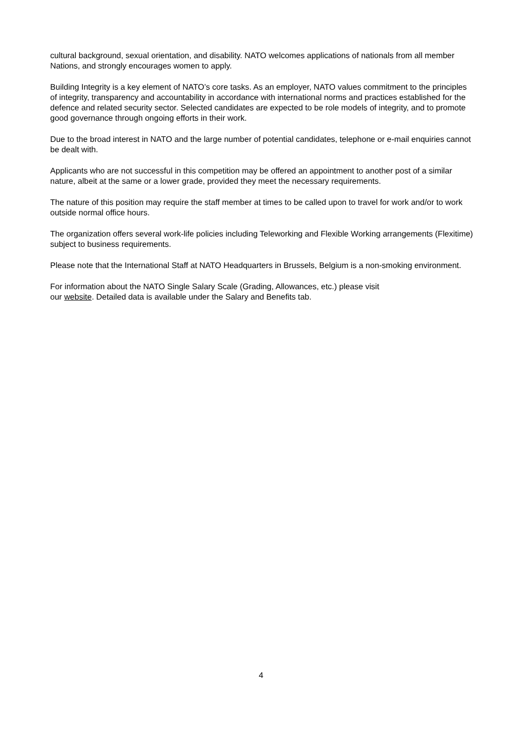cultural background, sexual orientation, and disability. NATO welcomes applications of nationals from all member Nations, and strongly encourages women to apply.
Building Integrity is a key element of NATO’s core tasks. As an employer, NATO values commitment to the principles of integrity, transparency and accountability in accordance with international norms and practices established for the defence and related security sector. Selected candidates are expected to be role models of integrity, and to promote good governance through ongoing efforts in their work.
Due to the broad interest in NATO and the large number of potential candidates, telephone or e-mail enquiries cannot be dealt with.
Applicants who are not successful in this competition may be offered an appointment to another post of a similar nature, albeit at the same or a lower grade, provided they meet the necessary requirements.
The nature of this position may require the staff member at times to be called upon to travel for work and/or to work outside normal office hours.
The organization offers several work-life policies including Teleworking and Flexible Working arrangements (Flexitime) subject to business requirements.
Please note that the International Staff at NATO Headquarters in Brussels, Belgium is a non-smoking environment.
For information about the NATO Single Salary Scale (Grading, Allowances, etc.) please visit
our website. Detailed data is available under the Salary and Benefits tab.
4